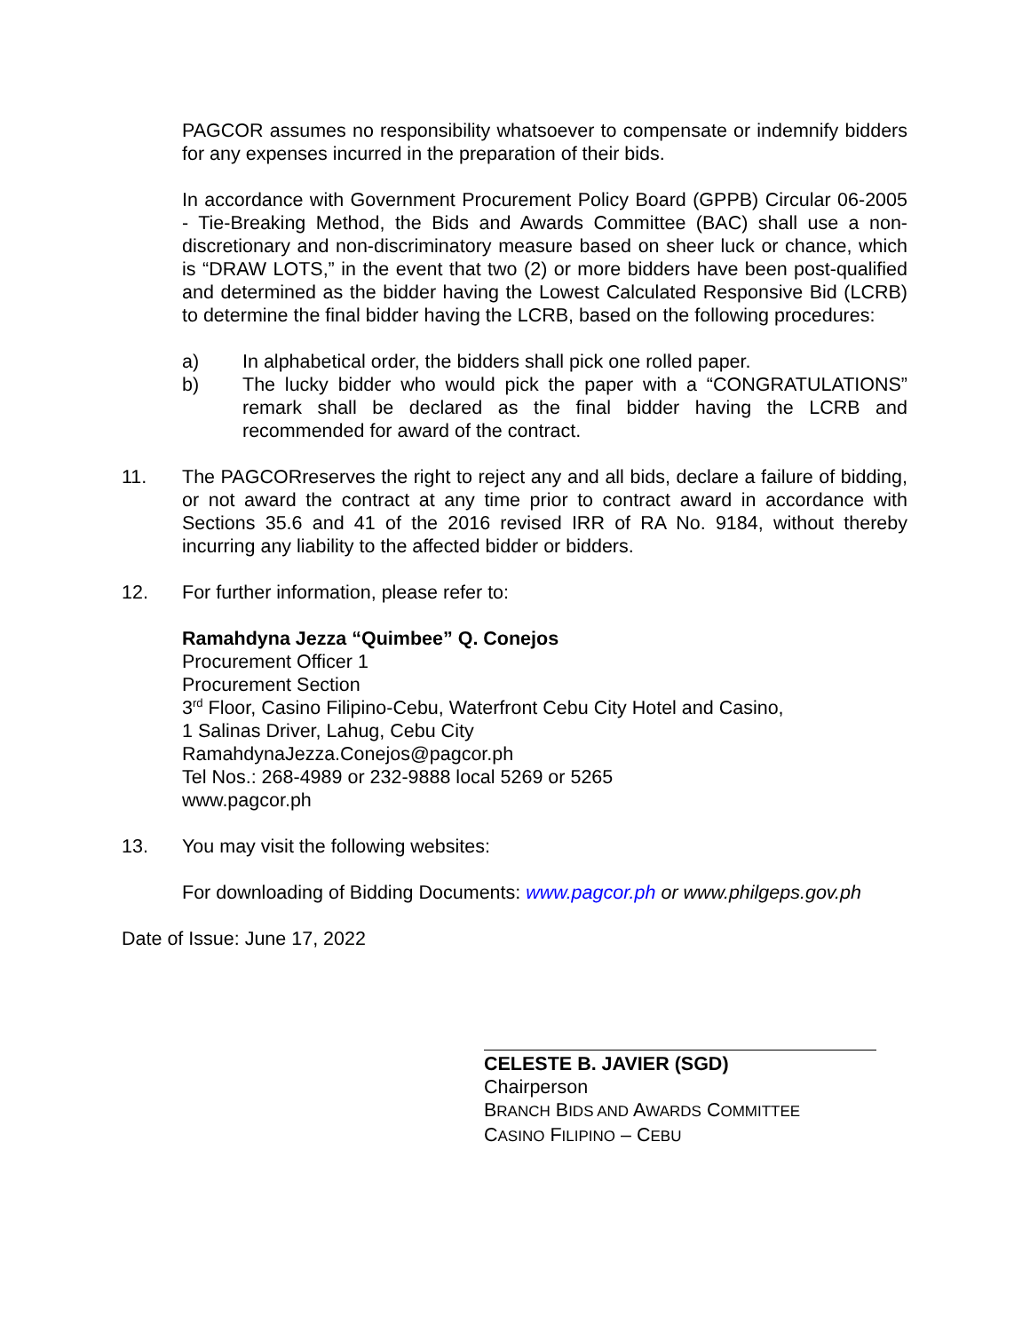PAGCOR assumes no responsibility whatsoever to compensate or indemnify bidders for any expenses incurred in the preparation of their bids.
In accordance with Government Procurement Policy Board (GPPB) Circular 06-2005 - Tie-Breaking Method, the Bids and Awards Committee (BAC) shall use a non-discretionary and non-discriminatory measure based on sheer luck or chance, which is “DRAW LOTS,” in the event that two (2) or more bidders have been post-qualified and determined as the bidder having the Lowest Calculated Responsive Bid (LCRB) to determine the final bidder having the LCRB, based on the following procedures:
a) In alphabetical order, the bidders shall pick one rolled paper.
b) The lucky bidder who would pick the paper with a “CONGRATULATIONS” remark shall be declared as the final bidder having the LCRB and recommended for award of the contract.
11. The PAGCORreserves the right to reject any and all bids, declare a failure of bidding, or not award the contract at any time prior to contract award in accordance with Sections 35.6 and 41 of the 2016 revised IRR of RA No. 9184, without thereby incurring any liability to the affected bidder or bidders.
12. For further information, please refer to:
Ramahdyna Jezza “Quimbee” Q. Conejos
Procurement Officer 1
Procurement Section
3<sup>rd</sup> Floor, Casino Filipino-Cebu, Waterfront Cebu City Hotel and Casino,
1 Salinas Driver, Lahug, Cebu City
RamahdynaJezza.Conejos@pagcor.ph
Tel Nos.: 268-4989 or 232-9888 local 5269 or 5265
www.pagcor.ph
13. You may visit the following websites:
For downloading of Bidding Documents: www.pagcor.ph or www.philgeps.gov.ph
Date of Issue: June 17, 2022
CELESTE B. JAVIER (SGD)
Chairperson
BRANCH BIDS AND AWARDS COMMITTEE
CASINO FILIPINO – CEBU